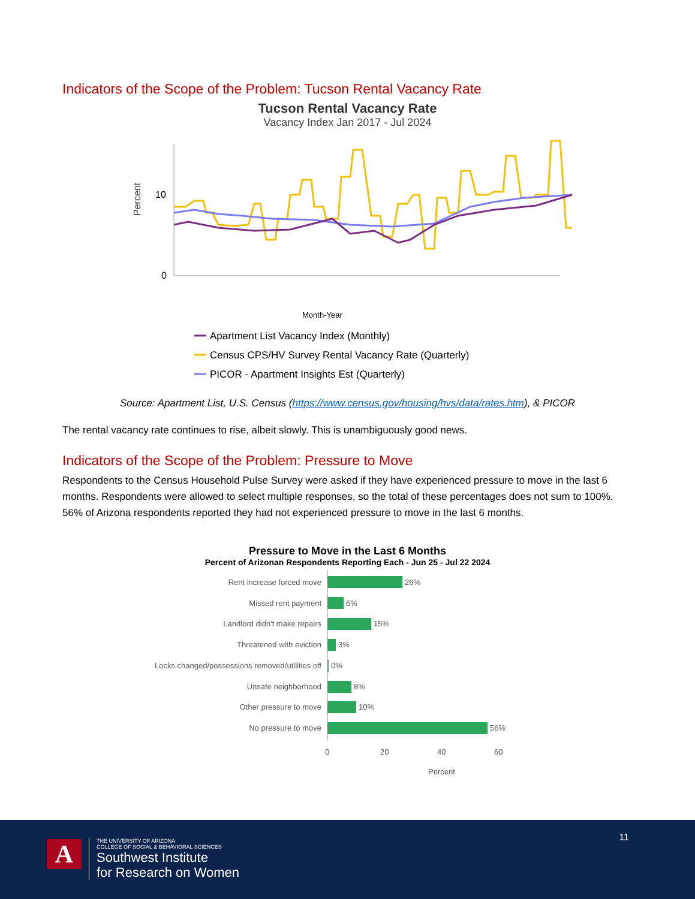Indicators of the Scope of the Problem: Tucson Rental Vacancy Rate
Tucson Rental Vacancy Rate
Vacancy Index Jan 2017 - Jul 2024
Percent
10
0
Month-Year
Apartment List Vacancy Index (Monthly)
Census CPS/HV Survey Rental Vacancy Rate (Quarterly)
PICOR - Apartment Insights Est (Quarterly)
Source: Apartment List, U.S. Census (https://www.census.gov/housing/hvs/data/rates.htm), & PICOR
The rental vacancy rate continues to rise, albeit slowly. This is unambiguously good news.
Indicators of the Scope of the Problem: Pressure to Move
Respondents to the Census Household Pulse Survey were asked if they have experienced pressure to move in the last 6 months. Respondents were allowed to select multiple responses, so the total of these percentages does not sum to 100%. 56% of Arizona respondents reported they had not experienced pressure to move in the last 6 months.
Pressure to Move in the Last 6 Months
Percent of Arizonan Respondents Reporting Each - Jun 25 - Jul 22 2024
Rent increase forced move
Missed rent payment
Landlord didn't make repairs
Threatened with eviction
Locks changed/possessions removed/utilities off
Unsafe neighborhood
Other pressure to move
No pressure to move
26%
6%
15%
3%
0%
8%
10%
56%
0
20
40
60
Percent
11
A
THE UNIVERSITY OF ARIZONA
COLLEGE OF SOCIAL & BEHAVIORAL SCIENCES
Southwest Institute
for Research on Women